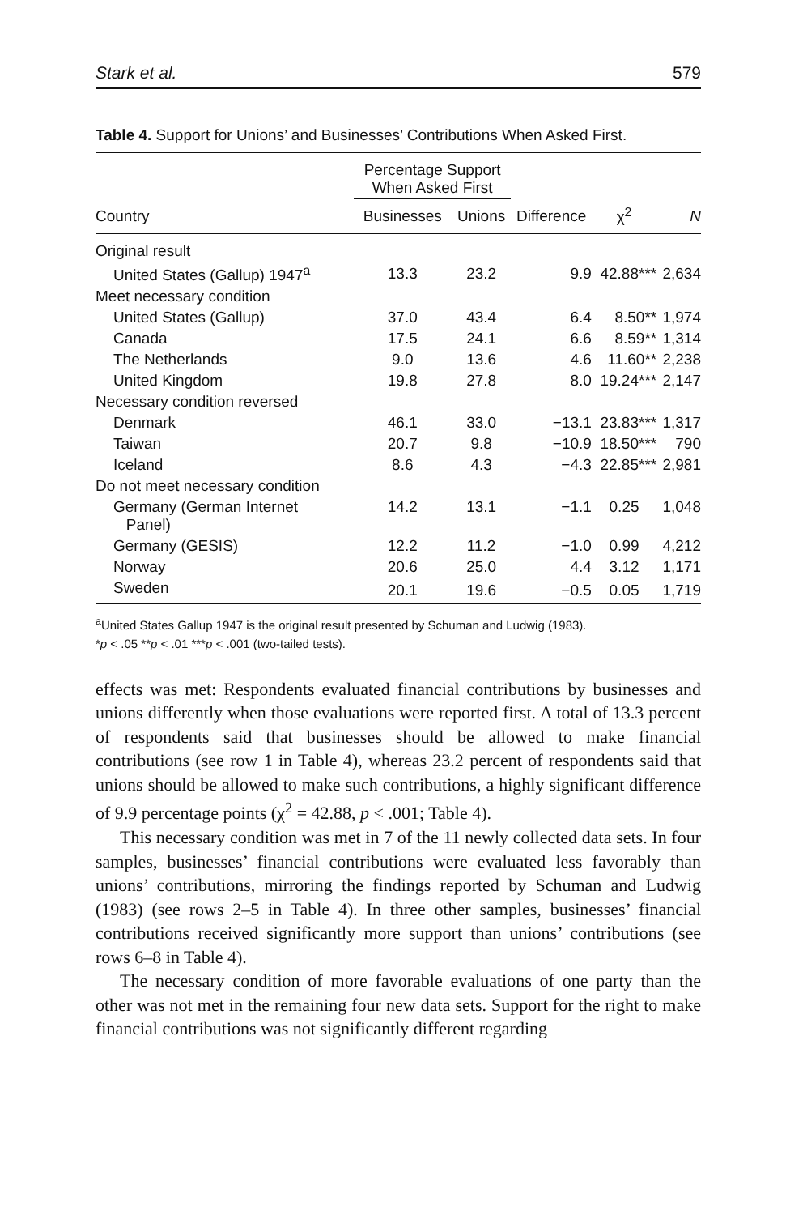Stark et al. 579
Table 4. Support for Unions’ and Businesses’ Contributions When Asked First.
| | Percentage Support When Asked First | | | | |
| --- | --- | --- | --- | --- | --- |
| Country | Businesses | Unions | Difference | χ<sup>2</sup> | N |
| Original result | | | | | |
| United States (Gallup) 1947<sup>a</sup> | 13.3 | 23.2 | 9.9 | 42.88*** | 2,634 |
| Meet necessary condition | | | | | |
| United States (Gallup) | 37.0 | 43.4 | 6.4 | 8.50** | 1,974 |
| Canada | 17.5 | 24.1 | 6.6 | 8.59** | 1,314 |
| The Netherlands | 9.0 | 13.6 | 4.6 | 11.60** | 2,238 |
| United Kingdom | 19.8 | 27.8 | 8.0 | 19.24*** | 2,147 |
| Necessary condition reversed | | | | | |
| Denmark | 46.1 | 33.0 | −13.1 | 23.83*** | 1,317 |
| Taiwan | 20.7 | 9.8 | −10.9 | 18.50*** | 790 |
| Iceland | 8.6 | 4.3 | −4.3 | 22.85*** | 2,981 |
| Do not meet necessary condition | | | | | |
| Germany (German Internet Panel) | 14.2 | 13.1 | −1.1 | 0.25 | 1,048 |
| Germany (GESIS) | 12.2 | 11.2 | −1.0 | 0.99 | 4,212 |
| Norway | 20.6 | 25.0 | 4.4 | 3.12 | 1,171 |
| Sweden | 20.1 | 19.6 | −0.5 | 0.05 | 1,719 |
<sup>a</sup> United States Gallup 1947 is the original result presented by Schuman and Ludwig (1983).
*p < .05 **p < .01 ***p < .001 (two-tailed tests).
effects was met: Respondents evaluated financial contributions by businesses and unions differently when those evaluations were reported first. A total of 13.3 percent of respondents said that businesses should be allowed to make financial contributions (see row 1 in Table 4), whereas 23.2 percent of respondents said that unions should be allowed to make such contributions, a highly significant difference of 9.9 percentage points (χ<sup>2</sup> = 42.88, p < .001; Table 4).
This necessary condition was met in 7 of the 11 newly collected data sets. In four samples, businesses’ financial contributions were evaluated less favorably than unions’ contributions, mirroring the findings reported by Schuman and Ludwig (1983) (see rows 2–5 in Table 4). In three other samples, businesses’ financial contributions received significantly more support than unions’ contributions (see rows 6–8 in Table 4).
The necessary condition of more favorable evaluations of one party than the other was not met in the remaining four new data sets. Support for the right to make financial contributions was not significantly different regarding